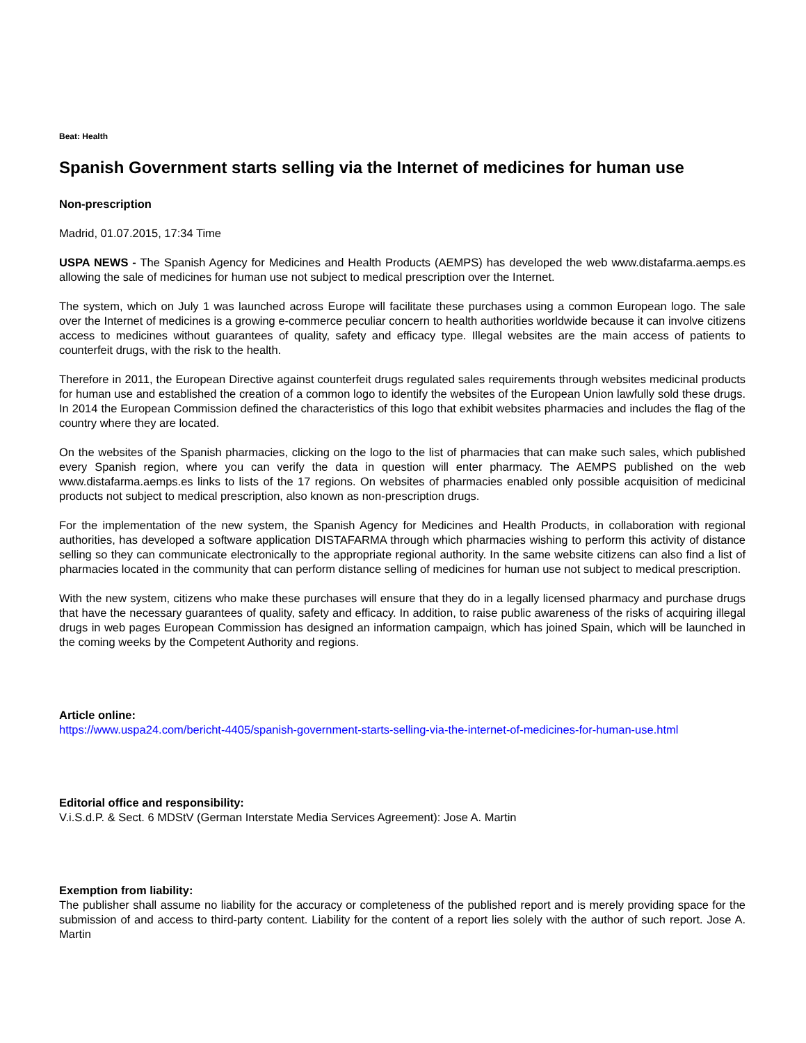Beat: Health
Spanish Government starts selling via the Internet of medicines for human use
Non-prescription
Madrid, 01.07.2015, 17:34 Time
USPA NEWS - The Spanish Agency for Medicines and Health Products (AEMPS) has developed the web www.distafarma.aemps.es allowing the sale of medicines for human use not subject to medical prescription over the Internet.
The system, which on July 1 was launched across Europe will facilitate these purchases using a common European logo. The sale over the Internet of medicines is a growing e-commerce peculiar concern to health authorities worldwide because it can involve citizens access to medicines without guarantees of quality, safety and efficacy type. Illegal websites are the main access of patients to counterfeit drugs, with the risk to the health.
Therefore in 2011, the European Directive against counterfeit drugs regulated sales requirements through websites medicinal products for human use and established the creation of a common logo to identify the websites of the European Union lawfully sold these drugs. In 2014 the European Commission defined the characteristics of this logo that exhibit websites pharmacies and includes the flag of the country where they are located.
On the websites of the Spanish pharmacies, clicking on the logo to the list of pharmacies that can make such sales, which published every Spanish region, where you can verify the data in question will enter pharmacy. The AEMPS published on the web www.distafarma.aemps.es links to lists of the 17 regions. On websites of pharmacies enabled only possible acquisition of medicinal products not subject to medical prescription, also known as non-prescription drugs.
For the implementation of the new system, the Spanish Agency for Medicines and Health Products, in collaboration with regional authorities, has developed a software application DISTAFARMA through which pharmacies wishing to perform this activity of distance selling so they can communicate electronically to the appropriate regional authority. In the same website citizens can also find a list of pharmacies located in the community that can perform distance selling of medicines for human use not subject to medical prescription.
With the new system, citizens who make these purchases will ensure that they do in a legally licensed pharmacy and purchase drugs that have the necessary guarantees of quality, safety and efficacy. In addition, to raise public awareness of the risks of acquiring illegal drugs in web pages European Commission has designed an information campaign, which has joined Spain, which will be launched in the coming weeks by the Competent Authority and regions.
Article online:
https://www.uspa24.com/bericht-4405/spanish-government-starts-selling-via-the-internet-of-medicines-for-human-use.html
Editorial office and responsibility:
V.i.S.d.P. & Sect. 6 MDStV (German Interstate Media Services Agreement): Jose A. Martin
Exemption from liability:
The publisher shall assume no liability for the accuracy or completeness of the published report and is merely providing space for the submission of and access to third-party content. Liability for the content of a report lies solely with the author of such report. Jose A. Martin